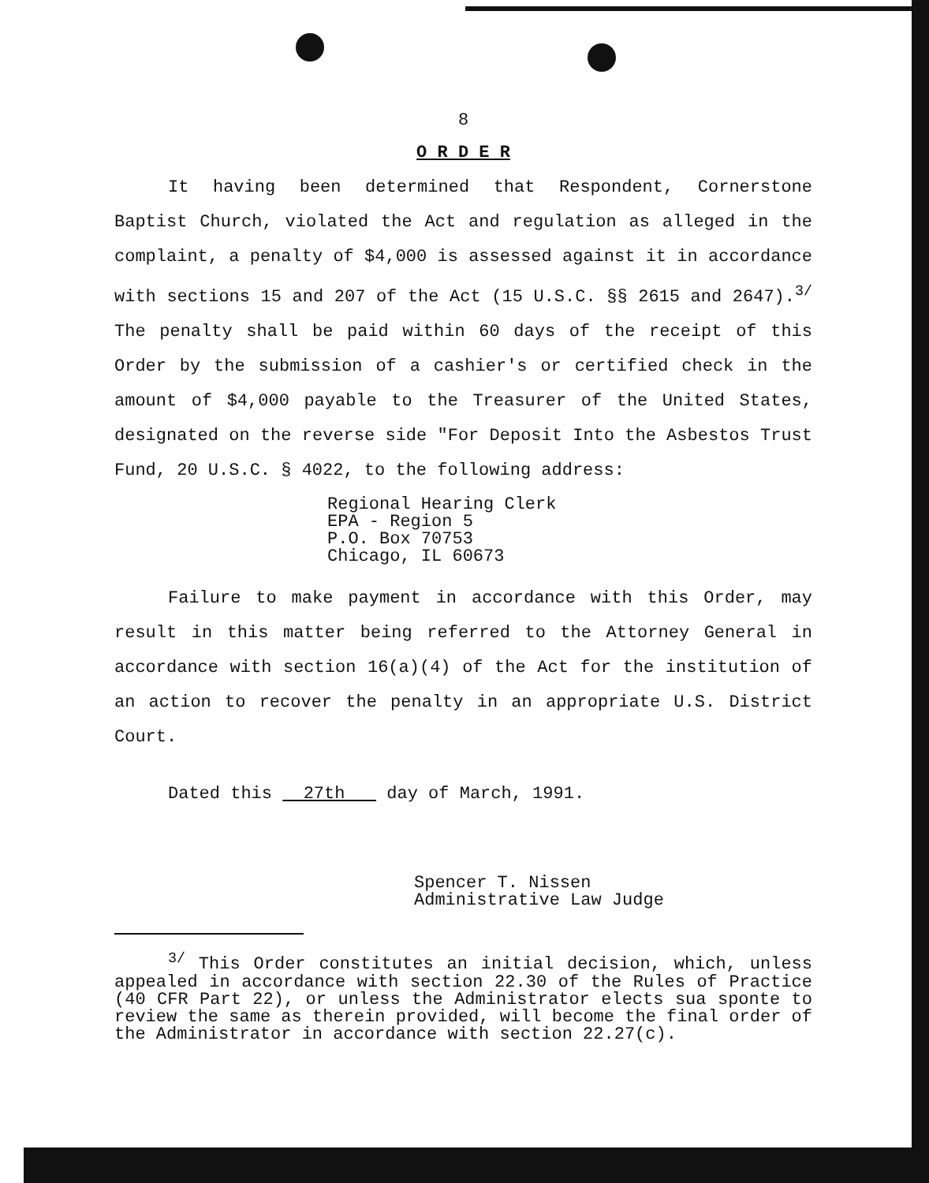8
O R D E R
It having been determined that Respondent, Cornerstone Baptist Church, violated the Act and regulation as alleged in the complaint, a penalty of $4,000 is assessed against it in accordance with sections 15 and 207 of the Act (15 U.S.C. §§ 2615 and 2647).<sup>3/</sup> The penalty shall be paid within 60 days of the receipt of this Order by the submission of a cashier's or certified check in the amount of $4,000 payable to the Treasurer of the United States, designated on the reverse side "For Deposit Into the Asbestos Trust Fund, 20 U.S.C. § 4022, to the following address:
Regional Hearing Clerk
EPA - Region 5
P.O. Box 70753
Chicago, IL 60673
Failure to make payment in accordance with this Order, may result in this matter being referred to the Attorney General in accordance with section 16(a)(4) of the Act for the institution of an action to recover the penalty in an appropriate U.S. District Court.
Dated this 27th day of March, 1991.
Spencer T. Nissen
Administrative Law Judge
<sup>3/</sup> This Order constitutes an initial decision, which, unless appealed in accordance with section 22.30 of the Rules of Practice (40 CFR Part 22), or unless the Administrator elects sua sponte to review the same as therein provided, will become the final order of the Administrator in accordance with section 22.27(c).